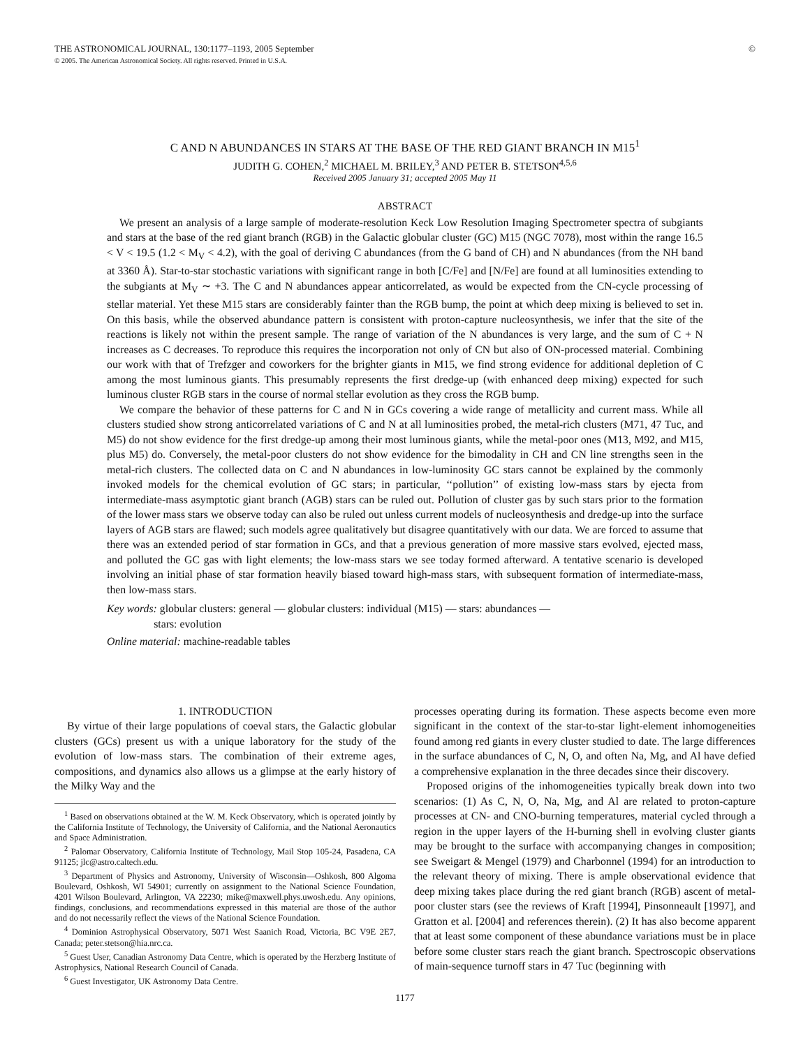THE ASTRONOMICAL JOURNAL, 130:1177–1193, 2005 September
© 2005. The American Astronomical Society. All rights reserved. Printed in U.S.A.
©
C AND N ABUNDANCES IN STARS AT THE BASE OF THE RED GIANT BRANCH IN M15<sup>1</sup>
JUDITH G. COHEN,<sup>2</sup> MICHAEL M. BRILEY,<sup>3</sup> AND PETER B. STETSON<sup>4,5,6</sup>
Received 2005 January 31; accepted 2005 May 11
ABSTRACT
We present an analysis of a large sample of moderate-resolution Keck Low Resolution Imaging Spectrometer spectra of subgiants and stars at the base of the red giant branch (RGB) in the Galactic globular cluster (GC) M15 (NGC 7078), most within the range 16.5 < V < 19.5 (1.2 < M<sub>V</sub> < 4.2), with the goal of deriving C abundances (from the G band of CH) and N abundances (from the NH band at 3360 Å). Star-to-star stochastic variations with significant range in both [C/Fe] and [N/Fe] are found at all luminosities extending to the subgiants at M<sub>V</sub> ∼ +3. The C and N abundances appear anticorrelated, as would be expected from the CN-cycle processing of stellar material. Yet these M15 stars are considerably fainter than the RGB bump, the point at which deep mixing is believed to set in. On this basis, while the observed abundance pattern is consistent with proton-capture nucleosynthesis, we infer that the site of the reactions is likely not within the present sample. The range of variation of the N abundances is very large, and the sum of C + N increases as C decreases. To reproduce this requires the incorporation not only of CN but also of ON-processed material. Combining our work with that of Trefzger and coworkers for the brighter giants in M15, we find strong evidence for additional depletion of C among the most luminous giants. This presumably represents the first dredge-up (with enhanced deep mixing) expected for such luminous cluster RGB stars in the course of normal stellar evolution as they cross the RGB bump.
We compare the behavior of these patterns for C and N in GCs covering a wide range of metallicity and current mass. While all clusters studied show strong anticorrelated variations of C and N at all luminosities probed, the metal-rich clusters (M71, 47 Tuc, and M5) do not show evidence for the first dredge-up among their most luminous giants, while the metal-poor ones (M13, M92, and M15, plus M5) do. Conversely, the metal-poor clusters do not show evidence for the bimodality in CH and CN line strengths seen in the metal-rich clusters. The collected data on C and N abundances in low-luminosity GC stars cannot be explained by the commonly invoked models for the chemical evolution of GC stars; in particular, ‘‘pollution’’ of existing low-mass stars by ejecta from intermediate-mass asymptotic giant branch (AGB) stars can be ruled out. Pollution of cluster gas by such stars prior to the formation of the lower mass stars we observe today can also be ruled out unless current models of nucleosynthesis and dredge-up into the surface layers of AGB stars are flawed; such models agree qualitatively but disagree quantitatively with our data. We are forced to assume that there was an extended period of star formation in GCs, and that a previous generation of more massive stars evolved, ejected mass, and polluted the GC gas with light elements; the low-mass stars we see today formed afterward. A tentative scenario is developed involving an initial phase of star formation heavily biased toward high-mass stars, with subsequent formation of intermediate-mass, then low-mass stars.
Key words: globular clusters: general — globular clusters: individual (M15) — stars: abundances —
stars: evolution
Online material: machine-readable tables
1. INTRODUCTION
By virtue of their large populations of coeval stars, the Galactic globular clusters (GCs) present us with a unique laboratory for the study of the evolution of low-mass stars. The combination of their extreme ages, compositions, and dynamics also allows us a glimpse at the early history of the Milky Way and the
<sup>1</sup> Based on observations obtained at the W. M. Keck Observatory, which is operated jointly by the California Institute of Technology, the University of California, and the National Aeronautics and Space Administration.
<sup>2</sup> Palomar Observatory, California Institute of Technology, Mail Stop 105-24, Pasadena, CA 91125; jlc@astro.caltech.edu.
<sup>3</sup> Department of Physics and Astronomy, University of Wisconsin—Oshkosh, 800 Algoma Boulevard, Oshkosh, WI 54901; currently on assignment to the National Science Foundation, 4201 Wilson Boulevard, Arlington, VA 22230; mike@maxwell.phys.uwosh.edu. Any opinions, findings, conclusions, and recommendations expressed in this material are those of the author and do not necessarily reflect the views of the National Science Foundation.
<sup>4</sup> Dominion Astrophysical Observatory, 5071 West Saanich Road, Victoria, BC V9E 2E7, Canada; peter.stetson@hia.nrc.ca.
<sup>5</sup> Guest User, Canadian Astronomy Data Centre, which is operated by the Herzberg Institute of Astrophysics, National Research Council of Canada.
<sup>6</sup> Guest Investigator, UK Astronomy Data Centre.
processes operating during its formation. These aspects become even more significant in the context of the star-to-star light-element inhomogeneities found among red giants in every cluster studied to date. The large differences in the surface abundances of C, N, O, and often Na, Mg, and Al have defied a comprehensive explanation in the three decades since their discovery.
Proposed origins of the inhomogeneities typically break down into two scenarios: (1) As C, N, O, Na, Mg, and Al are related to proton-capture processes at CN- and CNO-burning temperatures, material cycled through a region in the upper layers of the H-burning shell in evolving cluster giants may be brought to the surface with accompanying changes in composition; see Sweigart & Mengel (1979) and Charbonnel (1994) for an introduction to the relevant theory of mixing. There is ample observational evidence that deep mixing takes place during the red giant branch (RGB) ascent of metal-poor cluster stars (see the reviews of Kraft [1994], Pinsonneault [1997], and Gratton et al. [2004] and references therein). (2) It has also become apparent that at least some component of these abundance variations must be in place before some cluster stars reach the giant branch. Spectroscopic observations of main-sequence turnoff stars in 47 Tuc (beginning with
1177